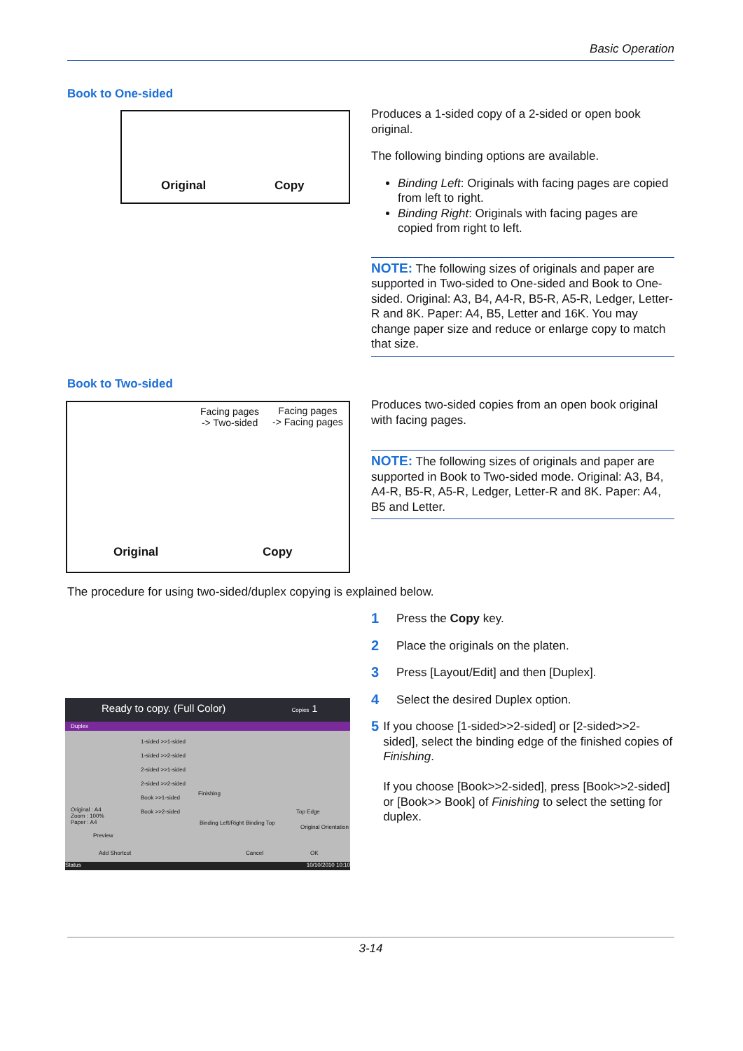Basic Operation
Book to One-sided
Original Copy
Produces a 1-sided copy of a 2-sided or open book original.
The following binding options are available.
Binding Left: Originals with facing pages are copied from left to right.
Binding Right: Originals with facing pages are copied from right to left.
NOTE: The following sizes of originals and paper are supported in Two-sided to One-sided and Book to One-sided. Original: A3, B4, A4-R, B5-R, A5-R, Ledger, Letter-R and 8K. Paper: A4, B5, Letter and 16K. You may change paper size and reduce or enlarge copy to match that size.
Book to Two-sided
Facing pages
-> Two-sided
Facing pages
-> Facing pages
Original Copy
Produces two-sided copies from an open book original with facing pages.
NOTE: The following sizes of originals and paper are supported in Book to Two-sided mode. Original: A3, B4, A4-R, B5-R, A5-R, Ledger, Letter-R and 8K. Paper: A4, B5 and Letter.
The procedure for using two-sided/duplex copying is explained below.
1 Press the Copy key.
2 Place the originals on the platen.
3 Press [Layout/Edit] and then [Duplex].
4 Select the desired Duplex option.
5 If you choose [1-sided>>2-sided] or [2-sided>>2-sided], select the binding edge of the finished copies of Finishing.
If you choose [Book>>2-sided], press [Book>>2-sided] or [Book>> Book] of Finishing to select the setting for duplex.
Ready to copy. (Full Color) Copies 1
Duplex
Original : A4
Zoom : 100%
Paper : A4
Preview
1-sided >>1-sided
1-sided >>2-sided
2-sided >>1-sided
2-sided >>2-sided
Book >>1-sided
Book >>2-sided
Finishing
Binding Left/Right Binding Top
Top Edge
Original Orientation
Add Shortcut Cancel OK
Status 10/10/2010 10:10
3-14